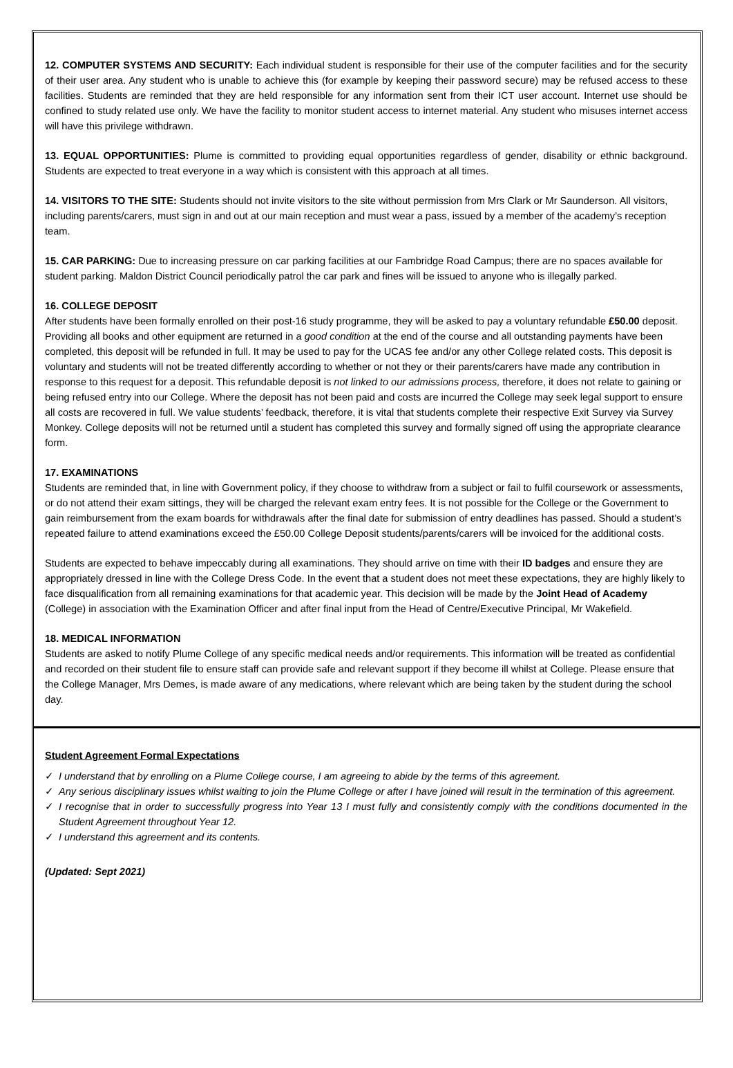12. COMPUTER SYSTEMS AND SECURITY: Each individual student is responsible for their use of the computer facilities and for the security of their user area. Any student who is unable to achieve this (for example by keeping their password secure) may be refused access to these facilities. Students are reminded that they are held responsible for any information sent from their ICT user account. Internet use should be confined to study related use only. We have the facility to monitor student access to internet material. Any student who misuses internet access will have this privilege withdrawn.
13. EQUAL OPPORTUNITIES: Plume is committed to providing equal opportunities regardless of gender, disability or ethnic background. Students are expected to treat everyone in a way which is consistent with this approach at all times.
14. VISITORS TO THE SITE: Students should not invite visitors to the site without permission from Mrs Clark or Mr Saunderson. All visitors, including parents/carers, must sign in and out at our main reception and must wear a pass, issued by a member of the academy’s reception team.
15. CAR PARKING: Due to increasing pressure on car parking facilities at our Fambridge Road Campus; there are no spaces available for student parking. Maldon District Council periodically patrol the car park and fines will be issued to anyone who is illegally parked.
16. COLLEGE DEPOSIT
After students have been formally enrolled on their post-16 study programme, they will be asked to pay a voluntary refundable £50.00 deposit. Providing all books and other equipment are returned in a good condition at the end of the course and all outstanding payments have been completed, this deposit will be refunded in full. It may be used to pay for the UCAS fee and/or any other College related costs. This deposit is voluntary and students will not be treated differently according to whether or not they or their parents/carers have made any contribution in response to this request for a deposit. This refundable deposit is not linked to our admissions process, therefore, it does not relate to gaining or being refused entry into our College. Where the deposit has not been paid and costs are incurred the College may seek legal support to ensure all costs are recovered in full. We value students’ feedback, therefore, it is vital that students complete their respective Exit Survey via Survey Monkey. College deposits will not be returned until a student has completed this survey and formally signed off using the appropriate clearance form.
17. EXAMINATIONS
Students are reminded that, in line with Government policy, if they choose to withdraw from a subject or fail to fulfil coursework or assessments, or do not attend their exam sittings, they will be charged the relevant exam entry fees. It is not possible for the College or the Government to gain reimbursement from the exam boards for withdrawals after the final date for submission of entry deadlines has passed. Should a student’s repeated failure to attend examinations exceed the £50.00 College Deposit students/parents/carers will be invoiced for the additional costs.
Students are expected to behave impeccably during all examinations. They should arrive on time with their ID badges and ensure they are appropriately dressed in line with the College Dress Code. In the event that a student does not meet these expectations, they are highly likely to face disqualification from all remaining examinations for that academic year. This decision will be made by the Joint Head of Academy (College) in association with the Examination Officer and after final input from the Head of Centre/Executive Principal, Mr Wakefield.
18. MEDICAL INFORMATION
Students are asked to notify Plume College of any specific medical needs and/or requirements. This information will be treated as confidential and recorded on their student file to ensure staff can provide safe and relevant support if they become ill whilst at College. Please ensure that the College Manager, Mrs Demes, is made aware of any medications, where relevant which are being taken by the student during the school day.
Student Agreement Formal Expectations
✓ I understand that by enrolling on a Plume College course, I am agreeing to abide by the terms of this agreement.
✓ Any serious disciplinary issues whilst waiting to join the Plume College or after I have joined will result in the termination of this agreement.
✓ I recognise that in order to successfully progress into Year 13 I must fully and consistently comply with the conditions documented in the Student Agreement throughout Year 12.
✓ I understand this agreement and its contents.
(Updated: Sept 2021)